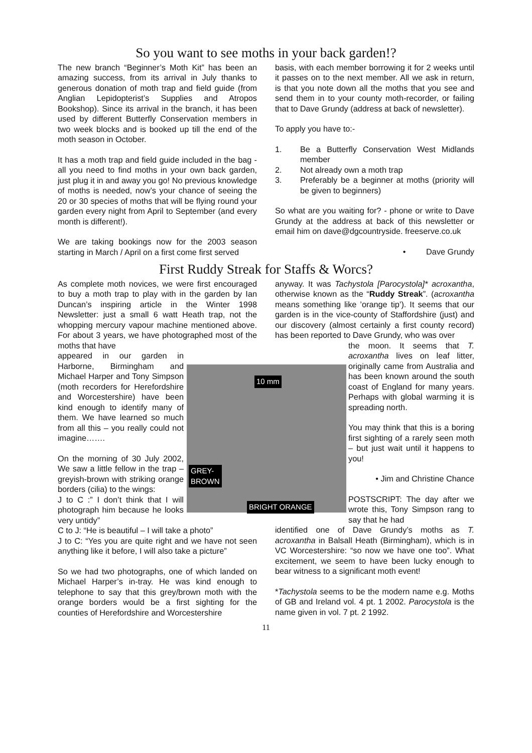So you want to see moths in your back garden!?
The new branch “Beginner’s Moth Kit” has been an amazing success, from its arrival in July thanks to generous donation of moth trap and field guide (from Anglian Lepidopterist’s Supplies and Atropos Bookshop). Since its arrival in the branch, it has been used by different Butterfly Conservation members in two week blocks and is booked up till the end of the moth season in October.
It has a moth trap and field guide included in the bag - all you need to find moths in your own back garden, just plug it in and away you go! No previous knowledge of moths is needed, now’s your chance of seeing the 20 or 30 species of moths that will be flying round your garden every night from April to September (and every month is different!).
We are taking bookings now for the 2003 season starting in March / April on a first come first served
basis, with each member borrowing it for 2 weeks until it passes on to the next member. All we ask in return, is that you note down all the moths that you see and send them in to your county moth-recorder, or failing that to Dave Grundy (address at back of newsletter).
To apply you have to:-
1. Be a Butterfly Conservation West Midlands member
2. Not already own a moth trap
3. Preferably be a beginner at moths (priority will be given to beginners)
So what are you waiting for? - phone or write to Dave Grundy at the address at back of this newsletter or email him on dave@dgcountryside. freeserve.co.uk
• Dave Grundy
First Ruddy Streak for Staffs & Worcs?
As complete moth novices, we were first encouraged to buy a moth trap to play with in the garden by Ian Duncan’s inspiring article in the Winter 1998 Newsletter: just a small 6 watt Heath trap, not the whopping mercury vapour machine mentioned above. For about 3 years, we have photographed most of the moths that have
10 mm
GREY-
BROWN
BRIGHT ORANGE
appeared in our garden in Harborne, Birmingham and Michael Harper and Tony Simpson (moth recorders for Herefordshire and Worcestershire) have been kind enough to identify many of them. We have learned so much from all this – you really could not imagine…….
On the morning of 30 July 2002, We saw a little fellow in the trap – greyish-brown with striking orange borders (cilia) to the wings:
J to C :” I don’t think that I will photograph him because he looks very untidy”
C to J: “He is beautiful – I will take a photo”
J to C: “Yes you are quite right and we have not seen anything like it before, I will also take a picture”
So we had two photographs, one of which landed on Michael Harper’s in-tray. He was kind enough to telephone to say that this grey/brown moth with the orange borders would be a first sighting for the counties of Herefordshire and Worcestershire
anyway. It was Tachystola [Parocystola]* acroxantha, otherwise known as the “Ruddy Streak”. (acroxantha means something like ’orange tip’). It seems that our garden is in the vice-county of Staffordshire (just) and our discovery (almost certainly a first county record) has been reported to Dave Grundy, who was over
the moon. It seems that T. acroxantha lives on leaf litter, originally came from Australia and has been known around the south coast of England for many years. Perhaps with global warming it is spreading north.
You may think that this is a boring first sighting of a rarely seen moth – but just wait until it happens to you!
• Jim and Christine Chance
POSTSCRIPT: The day after we wrote this, Tony Simpson rang to say that he had
identified one of Dave Grundy’s moths as T. acroxantha in Balsall Heath (Birmingham), which is in VC Worcestershire: “so now we have one too”. What excitement, we seem to have been lucky enough to bear witness to a significant moth event!
*Tachystola seems to be the modern name e.g. Moths of GB and Ireland vol. 4 pt. 1 2002. Parocystola is the name given in vol. 7 pt. 2 1992.
11